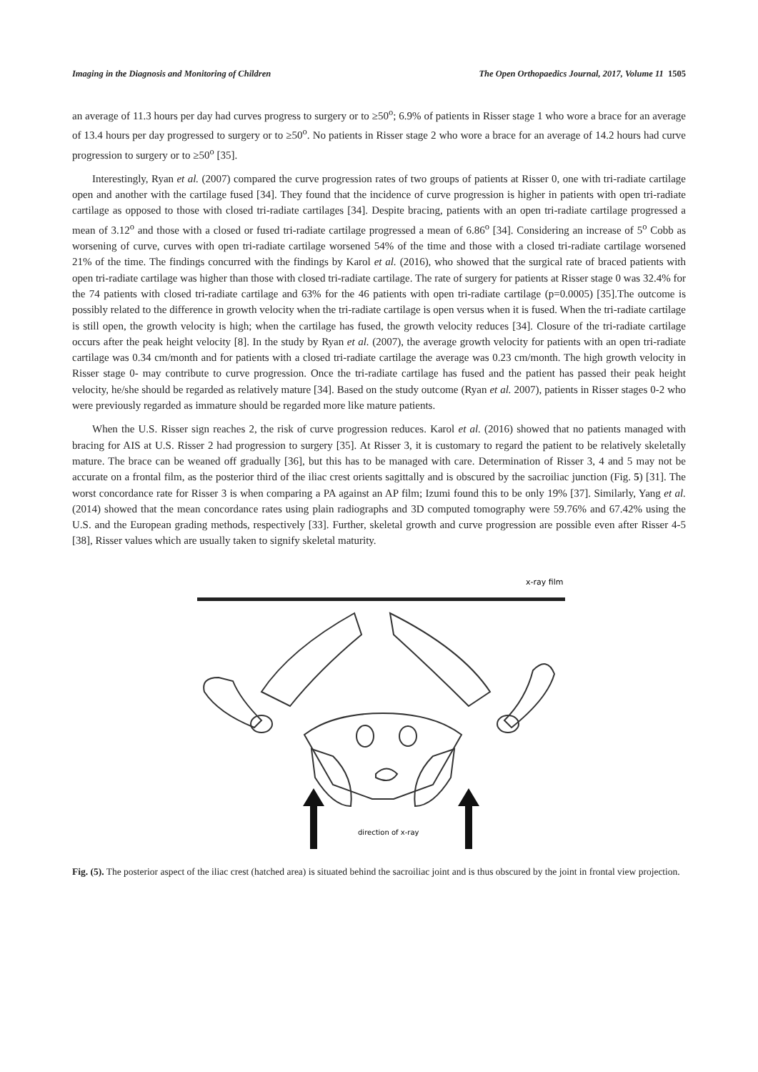Imaging in the Diagnosis and Monitoring of Children The Open Orthopaedics Journal, 2017, Volume 11 1505
an average of 11.3 hours per day had curves progress to surgery or to ≥50<sup>o</sup>; 6.9% of patients in Risser stage 1 who wore a brace for an average of 13.4 hours per day progressed to surgery or to ≥50<sup>o</sup>. No patients in Risser stage 2 who wore a brace for an average of 14.2 hours had curve progression to surgery or to ≥50<sup>o</sup> [35].
Interestingly, Ryan et al. (2007) compared the curve progression rates of two groups of patients at Risser 0, one with tri-radiate cartilage open and another with the cartilage fused [34]. They found that the incidence of curve progression is higher in patients with open tri-radiate cartilage as opposed to those with closed tri-radiate cartilages [34]. Despite bracing, patients with an open tri-radiate cartilage progressed a mean of 3.12<sup>o</sup> and those with a closed or fused tri-radiate cartilage progressed a mean of 6.86<sup>o</sup> [34]. Considering an increase of 5<sup>o</sup> Cobb as worsening of curve, curves with open tri-radiate cartilage worsened 54% of the time and those with a closed tri-radiate cartilage worsened 21% of the time. The findings concurred with the findings by Karol et al. (2016), who showed that the surgical rate of braced patients with open tri-radiate cartilage was higher than those with closed tri-radiate cartilage. The rate of surgery for patients at Risser stage 0 was 32.4% for the 74 patients with closed tri-radiate cartilage and 63% for the 46 patients with open tri-radiate cartilage (p=0.0005) [35].The outcome is possibly related to the difference in growth velocity when the tri-radiate cartilage is open versus when it is fused. When the tri-radiate cartilage is still open, the growth velocity is high; when the cartilage has fused, the growth velocity reduces [34]. Closure of the tri-radiate cartilage occurs after the peak height velocity [8]. In the study by Ryan et al. (2007), the average growth velocity for patients with an open tri-radiate cartilage was 0.34 cm/month and for patients with a closed tri-radiate cartilage the average was 0.23 cm/month. The high growth velocity in Risser stage 0- may contribute to curve progression. Once the tri-radiate cartilage has fused and the patient has passed their peak height velocity, he/she should be regarded as relatively mature [34]. Based on the study outcome (Ryan et al. 2007), patients in Risser stages 0-2 who were previously regarded as immature should be regarded more like mature patients.
When the U.S. Risser sign reaches 2, the risk of curve progression reduces. Karol et al. (2016) showed that no patients managed with bracing for AIS at U.S. Risser 2 had progression to surgery [35]. At Risser 3, it is customary to regard the patient to be relatively skeletally mature. The brace can be weaned off gradually [36], but this has to be managed with care. Determination of Risser 3, 4 and 5 may not be accurate on a frontal film, as the posterior third of the iliac crest orients sagittally and is obscured by the sacroiliac junction (Fig. 5) [31]. The worst concordance rate for Risser 3 is when comparing a PA against an AP film; Izumi found this to be only 19% [37]. Similarly, Yang et al. (2014) showed that the mean concordance rates using plain radiographs and 3D computed tomography were 59.76% and 67.42% using the U.S. and the European grading methods, respectively [33]. Further, skeletal growth and curve progression are possible even after Risser 4-5 [38], Risser values which are usually taken to signify skeletal maturity.
x-ray film
direction of x-ray
Fig. (5). The posterior aspect of the iliac crest (hatched area) is situated behind the sacroiliac joint and is thus obscured by the joint in frontal view projection.